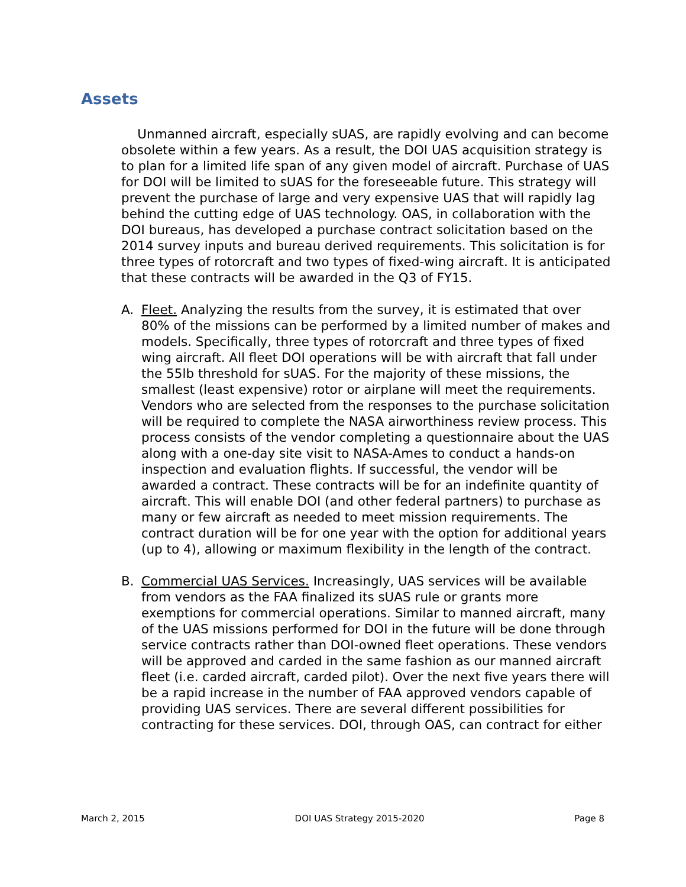Assets
Unmanned aircraft, especially sUAS, are rapidly evolving and can become obsolete within a few years. As a result, the DOI UAS acquisition strategy is to plan for a limited life span of any given model of aircraft. Purchase of UAS for DOI will be limited to sUAS for the foreseeable future. This strategy will prevent the purchase of large and very expensive UAS that will rapidly lag behind the cutting edge of UAS technology. OAS, in collaboration with the DOI bureaus, has developed a purchase contract solicitation based on the 2014 survey inputs and bureau derived requirements. This solicitation is for three types of rotorcraft and two types of fixed-wing aircraft. It is anticipated that these contracts will be awarded in the Q3 of FY15.
A. Fleet. Analyzing the results from the survey, it is estimated that over 80% of the missions can be performed by a limited number of makes and models. Specifically, three types of rotorcraft and three types of fixed wing aircraft. All fleet DOI operations will be with aircraft that fall under the 55lb threshold for sUAS. For the majority of these missions, the smallest (least expensive) rotor or airplane will meet the requirements. Vendors who are selected from the responses to the purchase solicitation will be required to complete the NASA airworthiness review process. This process consists of the vendor completing a questionnaire about the UAS along with a one-day site visit to NASA-Ames to conduct a hands-on inspection and evaluation flights. If successful, the vendor will be awarded a contract. These contracts will be for an indefinite quantity of aircraft. This will enable DOI (and other federal partners) to purchase as many or few aircraft as needed to meet mission requirements. The contract duration will be for one year with the option for additional years (up to 4), allowing or maximum flexibility in the length of the contract.
B. Commercial UAS Services. Increasingly, UAS services will be available from vendors as the FAA finalized its sUAS rule or grants more exemptions for commercial operations. Similar to manned aircraft, many of the UAS missions performed for DOI in the future will be done through service contracts rather than DOI-owned fleet operations. These vendors will be approved and carded in the same fashion as our manned aircraft fleet (i.e. carded aircraft, carded pilot). Over the next five years there will be a rapid increase in the number of FAA approved vendors capable of providing UAS services. There are several different possibilities for contracting for these services. DOI, through OAS, can contract for either
March 2, 2015 DOI UAS Strategy 2015-2020 Page 8